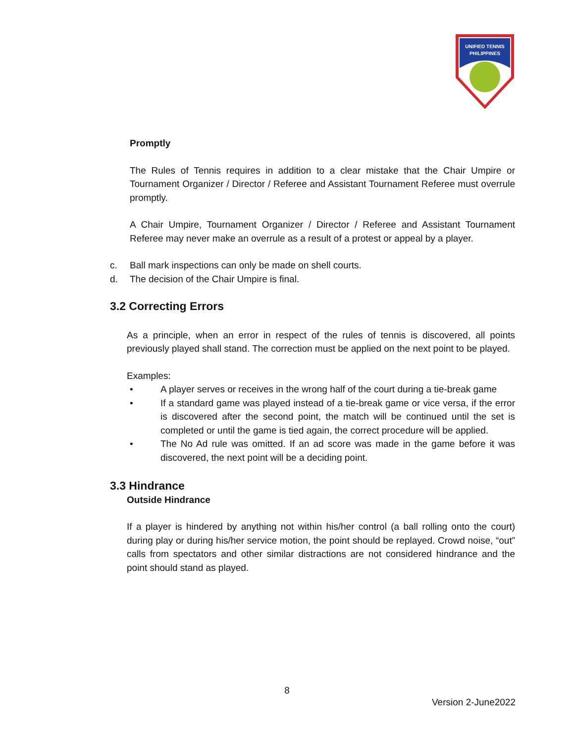UNIFIED TENNIS
PHILIPPINES
Promptly
The Rules of Tennis requires in addition to a clear mistake that the Chair Umpire or Tournament Organizer / Director / Referee and Assistant Tournament Referee must overrule promptly.
A Chair Umpire, Tournament Organizer / Director / Referee and Assistant Tournament Referee may never make an overrule as a result of a protest or appeal by a player.
c. Ball mark inspections can only be made on shell courts.
d. The decision of the Chair Umpire is final.
3.2 Correcting Errors
As a principle, when an error in respect of the rules of tennis is discovered, all points previously played shall stand. The correction must be applied on the next point to be played.
Examples:
• A player serves or receives in the wrong half of the court during a tie-break game
• If a standard game was played instead of a tie-break game or vice versa, if the error is discovered after the second point, the match will be continued until the set is completed or until the game is tied again, the correct procedure will be applied.
• The No Ad rule was omitted. If an ad score was made in the game before it was discovered, the next point will be a deciding point.
3.3 Hindrance
Outside Hindrance
If a player is hindered by anything not within his/her control (a ball rolling onto the court) during play or during his/her service motion, the point should be replayed. Crowd noise, “out” calls from spectators and other similar distractions are not considered hindrance and the point should stand as played.
8
Version 2-June2022